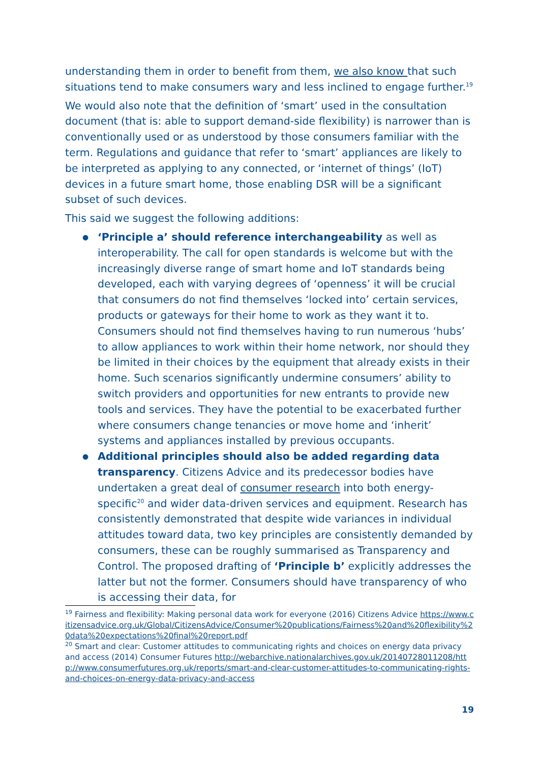understanding them in order to benefit from them, we also know that such situations tend to make consumers wary and less inclined to engage further.<sup>19</sup>
We would also note that the definition of ‘smart’ used in the consultation document (that is: able to support demand-side flexibility) is narrower than is conventionally used or as understood by those consumers familiar with the term. Regulations and guidance that refer to ‘smart’ appliances are likely to be interpreted as applying to any connected, or ‘internet of things’ (IoT) devices in a future smart home, those enabling DSR will be a significant subset of such devices.
This said we suggest the following additions:
● ‘Principle a’ should reference interchangeability as well as interoperability. The call for open standards is welcome but with the increasingly diverse range of smart home and IoT standards being developed, each with varying degrees of ‘openness’ it will be crucial that consumers do not find themselves ‘locked into’ certain services, products or gateways for their home to work as they want it to. Consumers should not find themselves having to run numerous ‘hubs’ to allow appliances to work within their home network, nor should they be limited in their choices by the equipment that already exists in their home. Such scenarios significantly undermine consumers’ ability to switch providers and opportunities for new entrants to provide new tools and services. They have the potential to be exacerbated further where consumers change tenancies or move home and ‘inherit’ systems and appliances installed by previous occupants.
● Additional principles should also be added regarding data transparency. Citizens Advice and its predecessor bodies have undertaken a great deal of consumer research into both energy-specific<sup>20</sup> and wider data-driven services and equipment. Research has consistently demonstrated that despite wide variances in individual attitudes toward data, two key principles are consistently demanded by consumers, these can be roughly summarised as Transparency and Control. The proposed drafting of ‘Principle b’ explicitly addresses the latter but not the former. Consumers should have transparency of who is accessing their data, for
<sup>19</sup> Fairness and flexibility: Making personal data work for everyone (2016) Citizens Advice https://www.citizensadvice.org.uk/Global/CitizensAdvice/Consumer%20publications/Fairness%20and%20flexibility%20data%20expectations%20final%20report.pdf
<sup>20</sup> Smart and clear: Customer attitudes to communicating rights and choices on energy data privacy and access (2014) Consumer Futures http://webarchive.nationalarchives.gov.uk/20140728011208/http://www.consumerfutures.org.uk/reports/smart-and-clear-customer-attitudes-to-communicating-rights-and-choices-on-energy-data-privacy-and-access
19